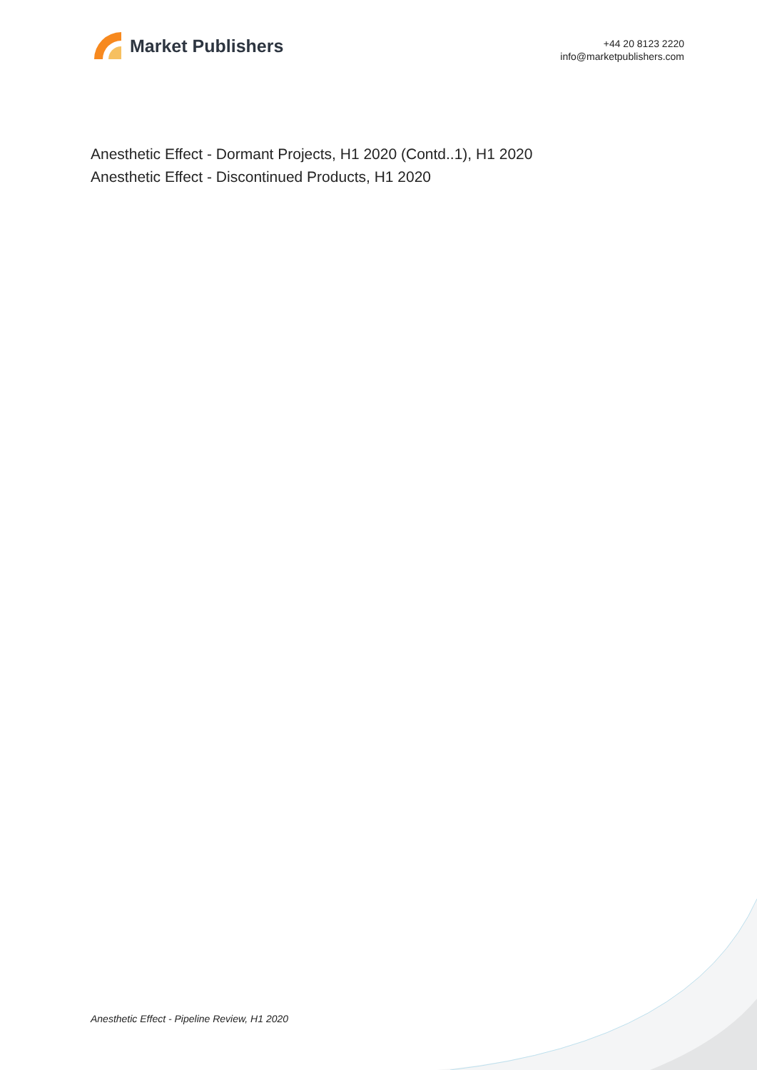Market Publishers
+44 20 8123 2220
info@marketpublishers.com
Anesthetic Effect - Dormant Projects, H1 2020 (Contd..1), H1 2020
Anesthetic Effect - Discontinued Products, H1 2020
Anesthetic Effect - Pipeline Review, H1 2020